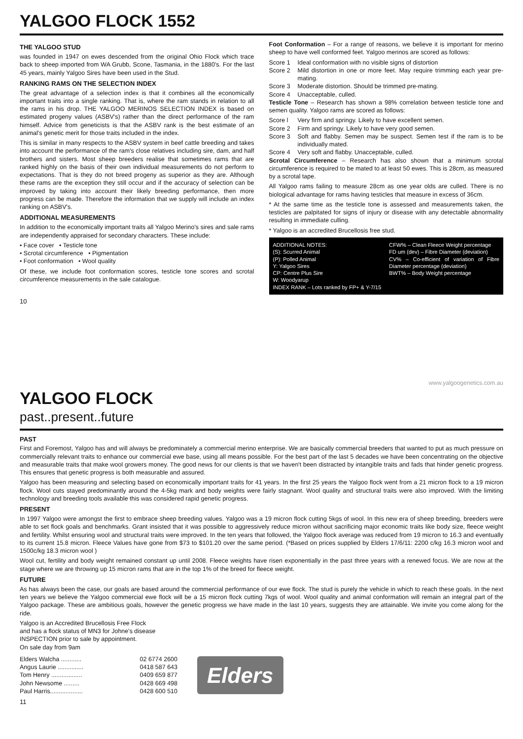YALGOO FLOCK 1552
THE YALGOO STUD
was founded in 1947 on ewes descended from the original Ohio Flock which trace back to sheep imported from WA Grubb, Scone, Tasmania, in the 1880's. For the last 45 years, mainly Yalgoo Sires have been used in the Stud.
RANKING RAMS ON THE SELECTION INDEX
The great advantage of a selection index is that it combines all the economically important traits into a single ranking. That is, where the ram stands in relation to all the rams in his drop. THE YALGOO MERINOS SELECTION INDEX is based on estimated progeny values (ASBV's) rather than the direct performance of the ram himself. Advice from geneticists is that the ASBV rank is the best estimate of an animal's genetic merit for those traits included in the index.
This is similar in many respects to the ASBV system in beef cattle breeding and takes into account the performance of the ram's close relatives including sire, dam, and half brothers and sisters. Most sheep breeders realise that sometimes rams that are ranked highly on the basis of their own individual measurements do not perform to expectations. That is they do not breed progeny as superior as they are. Although these rams are the exception they still occur and if the accuracy of selection can be improved by taking into account their likely breeding performance, then more progress can be made. Therefore the information that we supply will include an index ranking on ASBV's.
ADDITIONAL MEASUREMENTS
In addition to the economically important traits all Yalgoo Merino's sires and sale rams are independently appraised for secondary characters. These include:
• Face cover • Testicle tone
• Scrotal circumference • Pigmentation
• Foot conformation • Wool quality
Of these, we include foot conformation scores, testicle tone scores and scrotal circumference measurements in the sale catalogue.
Foot Conformation – For a range of reasons, we believe it is important for merino sheep to have well conformed feet. Yalgoo merinos are scored as follows:
Score 1 Ideal conformation with no visible signs of distortion
Score 2 Mild distortion in one or more feet. May require trimming each year pre-mating.
Score 3 Moderate distortion. Should be trimmed pre-mating.
Score 4 Unacceptable, culled.
Testicle Tone – Research has shown a 98% correlation between testicle tone and semen quality. Yalgoo rams are scored as follows:
Score l Very firm and springy. Likely to have excellent semen.
Score 2 Firm and springy. Likely to have very good semen.
Score 3 Soft and flabby. Semen may be suspect. Semen test if the ram is to be individually mated.
Score 4 Very soft and flabby. Unacceptable, culled.
Scrotal Circumference – Research has also shown that a minimum scrotal circumference is required to be mated to at least 50 ewes. This is 28cm, as measured by a scrotal tape.
All Yalgoo rams failing to measure 28cm as one year olds are culled. There is no biological advantage for rams having testicles that measure in excess of 36cm.
* At the same time as the testicle tone is assessed and measurements taken, the testicles are palpitated for signs of injury or disease with any detectable abnormality resulting in immediate culling.
* Yalgoo is an accredited Brucellosis free stud.
ADDITIONAL NOTES:
(S): Scurred Animal
(P): Polled Animal
Y: Yalgoo Sires
CP: Centre Plus Sire
W: Woodyarup
INDEX RANK – Lots ranked by FP+ & Y-7/15
CFW% – Clean Fleece Weight percentage
FD um (dev) – Fibre Diameter (deviation)
CV% – Co-efficient of variation of Fibre Diameter percentage (deviation)
BWT% – Body Weight percentage
10
www.yalgoogenetics.com.au
YALGOO FLOCK
past..present..future
PAST
First and Foremost, Yalgoo has and will always be predominately a commercial merino enterprise. We are basically commercial breeders that wanted to put as much pressure on commercially relevant traits to enhance our commercial ewe base, using all means possible. For the best part of the last 5 decades we have been concentrating on the objective and measurable traits that make wool growers money. The good news for our clients is that we haven't been distracted by intangible traits and fads that hinder genetic progress. This ensures that genetic progress is both measurable and assured.
Yalgoo has been measuring and selecting based on economically important traits for 41 years. In the first 25 years the Yalgoo flock went from a 21 micron flock to a 19 micron flock. Wool cuts stayed predominantly around the 4-5kg mark and body weights were fairly stagnant. Wool quality and structural traits were also improved. With the limiting technology and breeding tools available this was considered rapid genetic progress.
PRESENT
In 1997 Yalgoo were amongst the first to embrace sheep breeding values. Yalgoo was a 19 micron flock cutting 5kgs of wool. In this new era of sheep breeding, breeders were able to set flock goals and benchmarks. Grant insisted that it was possible to aggressively reduce micron without sacrificing major economic traits like body size, fleece weight and fertility. Whilst ensuring wool and structural traits were improved. In the ten years that followed, the Yalgoo flock average was reduced from 19 micron to 16.3 and eventually to its current 15.8 micron. Fleece Values have gone from $73 to $101.20 over the same period. (*Based on prices supplied by Elders 17/6/11: 2200 c/kg 16.3 micron wool and 1500c/kg 18.3 micron wool )
Wool cut, fertility and body weight remained constant up until 2008. Fleece weights have risen exponentially in the past three years with a renewed focus. We are now at the stage where we are throwing up 15 micron rams that are in the top 1% of the breed for fleece weight.
FUTURE
As has always been the case, our goals are based around the commercial performance of our ewe flock. The stud is purely the vehicle in which to reach these goals. In the next ten years we believe the Yalgoo commercial ewe flock will be a 15 micron flock cutting 7kgs of wool. Wool quality and animal conformation will remain an integral part of the Yalgoo package. These are ambitious goals, however the genetic progress we have made in the last 10 years, suggests they are attainable. We invite you come along for the ride.
Yalgoo is an Accredited Brucellosis Free Flock
and has a flock status of MN3 for Johne's disease
INSPECTION prior to sale by appointment.
On sale day from 9am
Elders Walcha ............ 02 6774 2600
Angus Laurie ............... 0418 587 643
Tom Henry .................. 0409 659 877
John Newsome ......... 0428 669 498
Paul Harris................... 0428 600 510
Elders
11